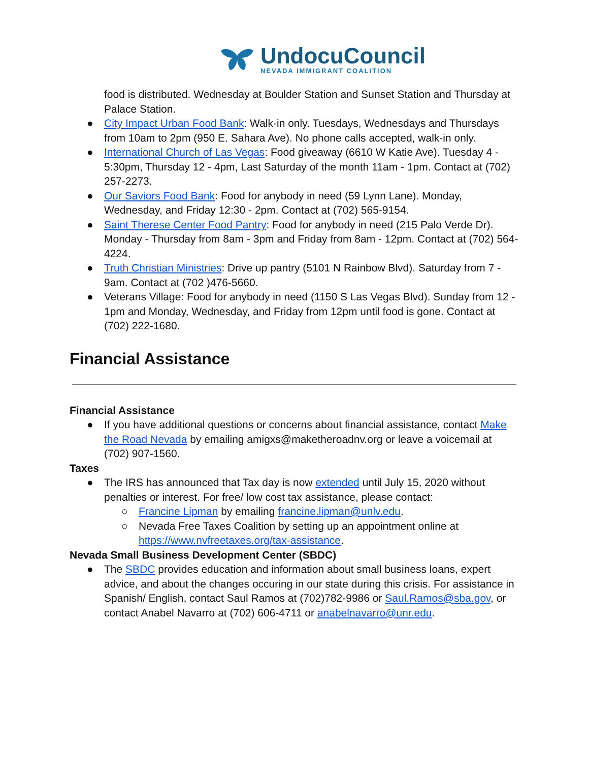UndocuCouncil
NEVADA IMMIGRANT COALITION
food is distributed. Wednesday at Boulder Station and Sunset Station and Thursday at Palace Station.
● City Impact Urban Food Bank: Walk-in only. Tuesdays, Wednesdays and Thursdays from 10am to 2pm (950 E. Sahara Ave). No phone calls accepted, walk-in only.
● International Church of Las Vegas: Food giveaway (6610 W Katie Ave). Tuesday 4 - 5:30pm, Thursday 12 - 4pm, Last Saturday of the month 11am - 1pm. Contact at (702) 257-2273.
● Our Saviors Food Bank: Food for anybody in need (59 Lynn Lane). Monday, Wednesday, and Friday 12:30 - 2pm. Contact at (702) 565-9154.
● Saint Therese Center Food Pantry: Food for anybody in need (215 Palo Verde Dr). Monday - Thursday from 8am - 3pm and Friday from 8am - 12pm. Contact at (702) 564-4224.
● Truth Christian Ministries: Drive up pantry (5101 N Rainbow Blvd). Saturday from 7 - 9am. Contact at (702 )476-5660.
● Veterans Village: Food for anybody in need (1150 S Las Vegas Blvd). Sunday from 12 - 1pm and Monday, Wednesday, and Friday from 12pm until food is gone. Contact at (702) 222-1680.
Financial Assistance
Financial Assistance
● If you have additional questions or concerns about financial assistance, contact Make the Road Nevada by emailing amigxs@maketheroadnv.org or leave a voicemail at (702) 907-1560.
Taxes
● The IRS has announced that Tax day is now extended until July 15, 2020 without penalties or interest. For free/ low cost tax assistance, please contact:
○ Francine Lipman by emailing francine.lipman@unlv.edu.
○ Nevada Free Taxes Coalition by setting up an appointment online at https://www.nvfreetaxes.org/tax-assistance.
Nevada Small Business Development Center (SBDC)
● The SBDC provides education and information about small business loans, expert advice, and about the changes occuring in our state during this crisis. For assistance in Spanish/ English, contact Saul Ramos at (702)782-9986 or Saul.Ramos@sba.gov, or contact Anabel Navarro at (702) 606-4711 or anabelnavarro@unr.edu.